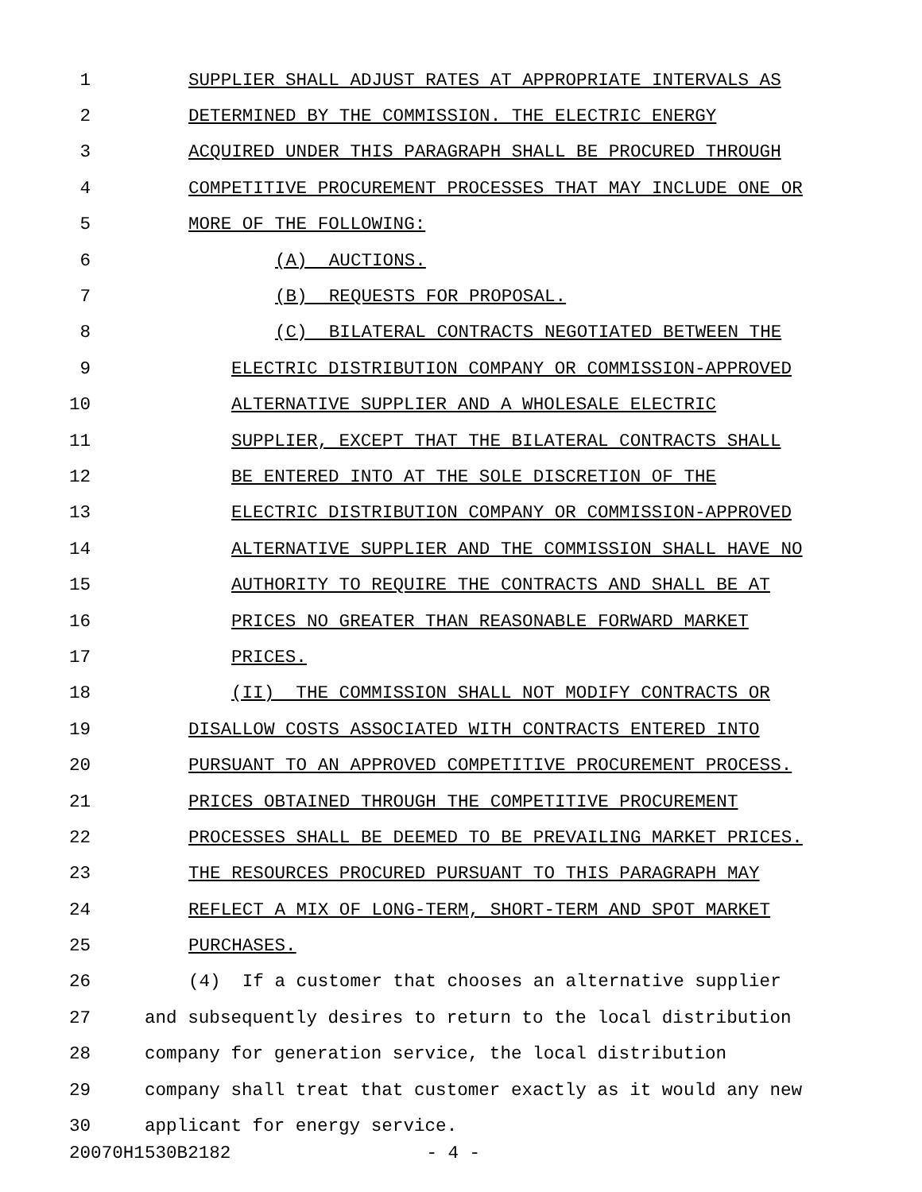1 SUPPLIER SHALL ADJUST RATES AT APPROPRIATE INTERVALS AS
2 DETERMINED BY THE COMMISSION. THE ELECTRIC ENERGY
3 ACQUIRED UNDER THIS PARAGRAPH SHALL BE PROCURED THROUGH
4 COMPETITIVE PROCUREMENT PROCESSES THAT MAY INCLUDE ONE OR
5 MORE OF THE FOLLOWING:
6 (A) AUCTIONS.
7 (B) REQUESTS FOR PROPOSAL.
8 (C) BILATERAL CONTRACTS NEGOTIATED BETWEEN THE
9 ELECTRIC DISTRIBUTION COMPANY OR COMMISSION-APPROVED
10 ALTERNATIVE SUPPLIER AND A WHOLESALE ELECTRIC
11 SUPPLIER, EXCEPT THAT THE BILATERAL CONTRACTS SHALL
12 BE ENTERED INTO AT THE SOLE DISCRETION OF THE
13 ELECTRIC DISTRIBUTION COMPANY OR COMMISSION-APPROVED
14 ALTERNATIVE SUPPLIER AND THE COMMISSION SHALL HAVE NO
15 AUTHORITY TO REQUIRE THE CONTRACTS AND SHALL BE AT
16 PRICES NO GREATER THAN REASONABLE FORWARD MARKET
17 PRICES.
18 (II) THE COMMISSION SHALL NOT MODIFY CONTRACTS OR
19 DISALLOW COSTS ASSOCIATED WITH CONTRACTS ENTERED INTO
20 PURSUANT TO AN APPROVED COMPETITIVE PROCUREMENT PROCESS.
21 PRICES OBTAINED THROUGH THE COMPETITIVE PROCUREMENT
22 PROCESSES SHALL BE DEEMED TO BE PREVAILING MARKET PRICES.
23 THE RESOURCES PROCURED PURSUANT TO THIS PARAGRAPH MAY
24 REFLECT A MIX OF LONG-TERM, SHORT-TERM AND SPOT MARKET
25 PURCHASES.
26 (4) If a customer that chooses an alternative supplier
27 and subsequently desires to return to the local distribution
28 company for generation service, the local distribution
29 company shall treat that customer exactly as it would any new
30 applicant for energy service.
20070H1530B2182 - 4 -